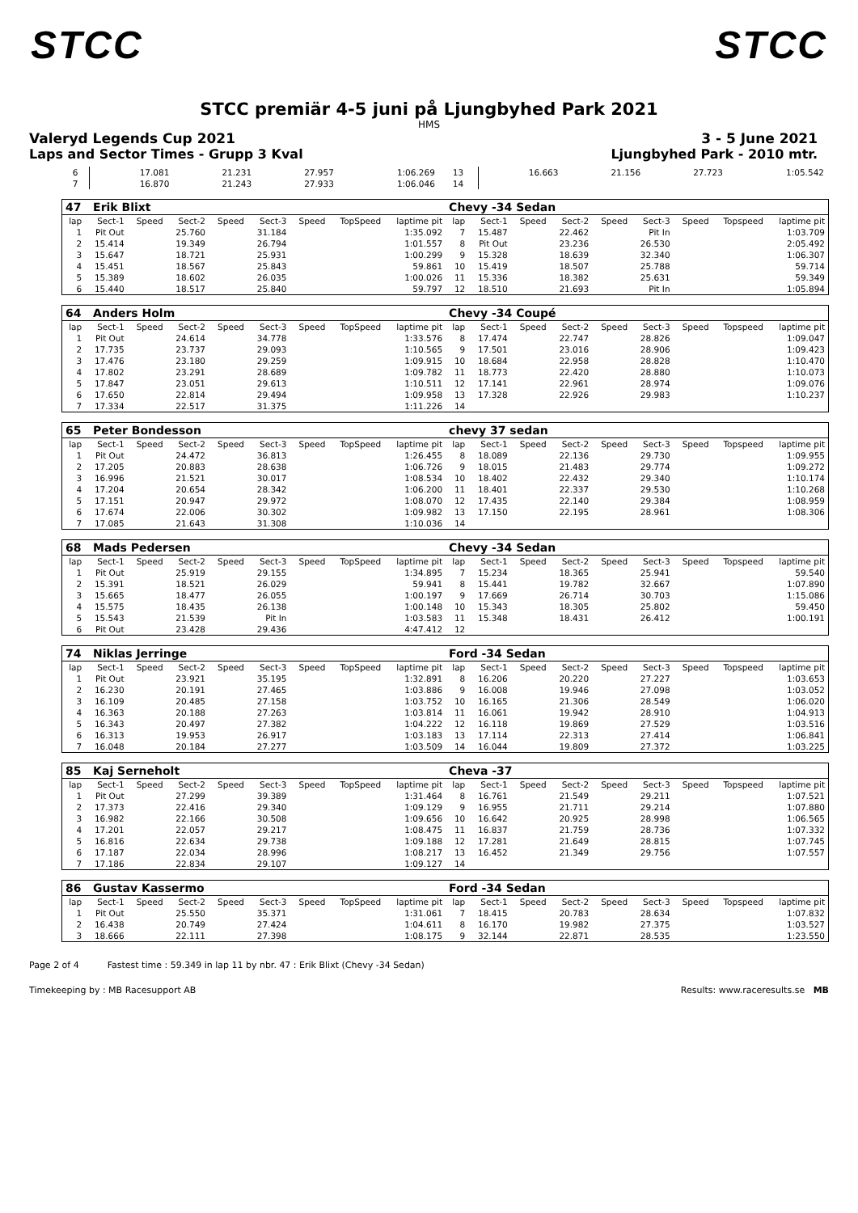STCC STCC
STCC premiär 4-5 juni på Ljungbyhed Park 2021
HMS
Valeryd Legends Cup 2021 3 - 5 June 2021
Laps and Sector Times - Grupp 3 Kval Ljungbyhed Park - 2010 mtr.
| 6 | 17.081 | 21.231 | 27.957 | 1:06.269 | 13 | 16.663 | 21.156 | 27.723 | 1:05.542 |
| 7 | 16.870 | 21.243 | 27.933 | 1:06.046 | 14 | | | | |
| 47 Erik Blixt | | | | | | | | | Chevy -34 Sedan | | | | | | | | |
| lap | Sect-1 | Speed | Sect-2 | Speed | Sect-3 | Speed | TopSpeed | laptime pit | lap | Sect-1 | Speed | Sect-2 | Speed | Sect-3 | Speed | Topspeed | laptime pit |
| 1 | Pit Out | | 25.760 | | 31.184 | | | 1:35.092 | 7 | 15.487 | | 22.462 | | Pit In | | | 1:03.709 |
| 2 | 15.414 | | 19.349 | | 26.794 | | | 1:01.557 | 8 | Pit Out | | 23.236 | | 26.530 | | | 2:05.492 |
| 3 | 15.647 | | 18.721 | | 25.931 | | | 1:00.299 | 9 | 15.328 | | 18.639 | | 32.340 | | | 1:06.307 |
| 4 | 15.451 | | 18.567 | | 25.843 | | | 59.861 | 10 | 15.419 | | 18.507 | | 25.788 | | | 59.714 |
| 5 | 15.389 | | 18.602 | | 26.035 | | | 1:00.026 | 11 | 15.336 | | 18.382 | | 25.631 | | | 59.349 |
| 6 | 15.440 | | 18.517 | | 25.840 | | | 59.797 | 12 | 18.510 | | 21.693 | | Pit In | | | 1:05.894 |
| 64 Anders Holm | | | | | | | | | Chevy -34 Coupé | | | | | | | | |
| lap | Sect-1 | Speed | Sect-2 | Speed | Sect-3 | Speed | TopSpeed | laptime pit | lap | Sect-1 | Speed | Sect-2 | Speed | Sect-3 | Speed | Topspeed | laptime pit |
| 1 | Pit Out | | 24.614 | | 34.778 | | | 1:33.576 | 8 | 17.474 | | 22.747 | | 28.826 | | | 1:09.047 |
| 2 | 17.735 | | 23.737 | | 29.093 | | | 1:10.565 | 9 | 17.501 | | 23.016 | | 28.906 | | | 1:09.423 |
| 3 | 17.476 | | 23.180 | | 29.259 | | | 1:09.915 | 10 | 18.684 | | 22.958 | | 28.828 | | | 1:10.470 |
| 4 | 17.802 | | 23.291 | | 28.689 | | | 1:09.782 | 11 | 18.773 | | 22.420 | | 28.880 | | | 1:10.073 |
| 5 | 17.847 | | 23.051 | | 29.613 | | | 1:10.511 | 12 | 17.141 | | 22.961 | | 28.974 | | | 1:09.076 |
| 6 | 17.650 | | 22.814 | | 29.494 | | | 1:09.958 | 13 | 17.328 | | 22.926 | | 29.983 | | | 1:10.237 |
| 7 | 17.334 | | 22.517 | | 31.375 | | | 1:11.226 | 14 | | | | | | | | |
| 65 Peter Bondesson | | | | | | | | | chevy 37 sedan | | | | | | | | |
| lap | Sect-1 | Speed | Sect-2 | Speed | Sect-3 | Speed | TopSpeed | laptime pit | lap | Sect-1 | Speed | Sect-2 | Speed | Sect-3 | Speed | Topspeed | laptime pit |
| 1 | Pit Out | | 24.472 | | 36.813 | | | 1:26.455 | 8 | 18.089 | | 22.136 | | 29.730 | | | 1:09.955 |
| 2 | 17.205 | | 20.883 | | 28.638 | | | 1:06.726 | 9 | 18.015 | | 21.483 | | 29.774 | | | 1:09.272 |
| 3 | 16.996 | | 21.521 | | 30.017 | | | 1:08.534 | 10 | 18.402 | | 22.432 | | 29.340 | | | 1:10.174 |
| 4 | 17.204 | | 20.654 | | 28.342 | | | 1:06.200 | 11 | 18.401 | | 22.337 | | 29.530 | | | 1:10.268 |
| 5 | 17.151 | | 20.947 | | 29.972 | | | 1:08.070 | 12 | 17.435 | | 22.140 | | 29.384 | | | 1:08.959 |
| 6 | 17.674 | | 22.006 | | 30.302 | | | 1:09.982 | 13 | 17.150 | | 22.195 | | 28.961 | | | 1:08.306 |
| 7 | 17.085 | | 21.643 | | 31.308 | | | 1:10.036 | 14 | | | | | | | | |
| 68 Mads Pedersen | | | | | | | | | Chevy -34 Sedan | | | | | | | | |
| lap | Sect-1 | Speed | Sect-2 | Speed | Sect-3 | Speed | TopSpeed | laptime pit | lap | Sect-1 | Speed | Sect-2 | Speed | Sect-3 | Speed | Topspeed | laptime pit |
| 1 | Pit Out | | 25.919 | | 29.155 | | | 1:34.895 | 7 | 15.234 | | 18.365 | | 25.941 | | | 59.540 |
| 2 | 15.391 | | 18.521 | | 26.029 | | | 59.941 | 8 | 15.441 | | 19.782 | | 32.667 | | | 1:07.890 |
| 3 | 15.665 | | 18.477 | | 26.055 | | | 1:00.197 | 9 | 17.669 | | 26.714 | | 30.703 | | | 1:15.086 |
| 4 | 15.575 | | 18.435 | | 26.138 | | | 1:00.148 | 10 | 15.343 | | 18.305 | | 25.802 | | | 59.450 |
| 5 | 15.543 | | 21.539 | | Pit In | | | 1:03.583 | 11 | 15.348 | | 18.431 | | 26.412 | | | 1:00.191 |
| 6 | Pit Out | | 23.428 | | 29.436 | | | 4:47.412 | 12 | | | | | | | | |
| 74 Niklas Jerringe | | | | | | | | | Ford -34 Sedan | | | | | | | | |
| lap | Sect-1 | Speed | Sect-2 | Speed | Sect-3 | Speed | TopSpeed | laptime pit | lap | Sect-1 | Speed | Sect-2 | Speed | Sect-3 | Speed | Topspeed | laptime pit |
| 1 | Pit Out | | 23.921 | | 35.195 | | | 1:32.891 | 8 | 16.206 | | 20.220 | | 27.227 | | | 1:03.653 |
| 2 | 16.230 | | 20.191 | | 27.465 | | | 1:03.886 | 9 | 16.008 | | 19.946 | | 27.098 | | | 1:03.052 |
| 3 | 16.109 | | 20.485 | | 27.158 | | | 1:03.752 | 10 | 16.165 | | 21.306 | | 28.549 | | | 1:06.020 |
| 4 | 16.363 | | 20.188 | | 27.263 | | | 1:03.814 | 11 | 16.061 | | 19.942 | | 28.910 | | | 1:04.913 |
| 5 | 16.343 | | 20.497 | | 27.382 | | | 1:04.222 | 12 | 16.118 | | 19.869 | | 27.529 | | | 1:03.516 |
| 6 | 16.313 | | 19.953 | | 26.917 | | | 1:03.183 | 13 | 17.114 | | 22.313 | | 27.414 | | | 1:06.841 |
| 7 | 16.048 | | 20.184 | | 27.277 | | | 1:03.509 | 14 | 16.044 | | 19.809 | | 27.372 | | | 1:03.225 |
| 85 Kaj Serneholt | | | | | | | | | Cheva -37 | | | | | | | | |
| lap | Sect-1 | Speed | Sect-2 | Speed | Sect-3 | Speed | TopSpeed | laptime pit | lap | Sect-1 | Speed | Sect-2 | Speed | Sect-3 | Speed | Topspeed | laptime pit |
| 1 | Pit Out | | 27.299 | | 39.389 | | | 1:31.464 | 8 | 16.761 | | 21.549 | | 29.211 | | | 1:07.521 |
| 2 | 17.373 | | 22.416 | | 29.340 | | | 1:09.129 | 9 | 16.955 | | 21.711 | | 29.214 | | | 1:07.880 |
| 3 | 16.982 | | 22.166 | | 30.508 | | | 1:09.656 | 10 | 16.642 | | 20.925 | | 28.998 | | | 1:06.565 |
| 4 | 17.201 | | 22.057 | | 29.217 | | | 1:08.475 | 11 | 16.837 | | 21.759 | | 28.736 | | | 1:07.332 |
| 5 | 16.816 | | 22.634 | | 29.738 | | | 1:09.188 | 12 | 17.281 | | 21.649 | | 28.815 | | | 1:07.745 |
| 6 | 17.187 | | 22.034 | | 28.996 | | | 1:08.217 | 13 | 16.452 | | 21.349 | | 29.756 | | | 1:07.557 |
| 7 | 17.186 | | 22.834 | | 29.107 | | | 1:09.127 | 14 | | | | | | | | |
| 86 Gustav Kassermo | | | | | | | | | Ford -34 Sedan | | | | | | | | |
| lap | Sect-1 | Speed | Sect-2 | Speed | Sect-3 | Speed | TopSpeed | laptime pit | lap | Sect-1 | Speed | Sect-2 | Speed | Sect-3 | Speed | Topspeed | laptime pit |
| 1 | Pit Out | | 25.550 | | 35.371 | | | 1:31.061 | 7 | 18.415 | | 20.783 | | 28.634 | | | 1:07.832 |
| 2 | 16.438 | | 20.749 | | 27.424 | | | 1:04.611 | 8 | 16.170 | | 19.982 | | 27.375 | | | 1:03.527 |
| 3 | 18.666 | | 22.111 | | 27.398 | | | 1:08.175 | 9 | 32.144 | | 22.871 | | 28.535 | | | 1:23.550 |
Page 2 of 4 Fastest time : 59.349 in lap 11 by nbr. 47 : Erik Blixt (Chevy -34 Sedan)
Timekeeping by : MB Racesupport AB Results: www.raceresults.se MB